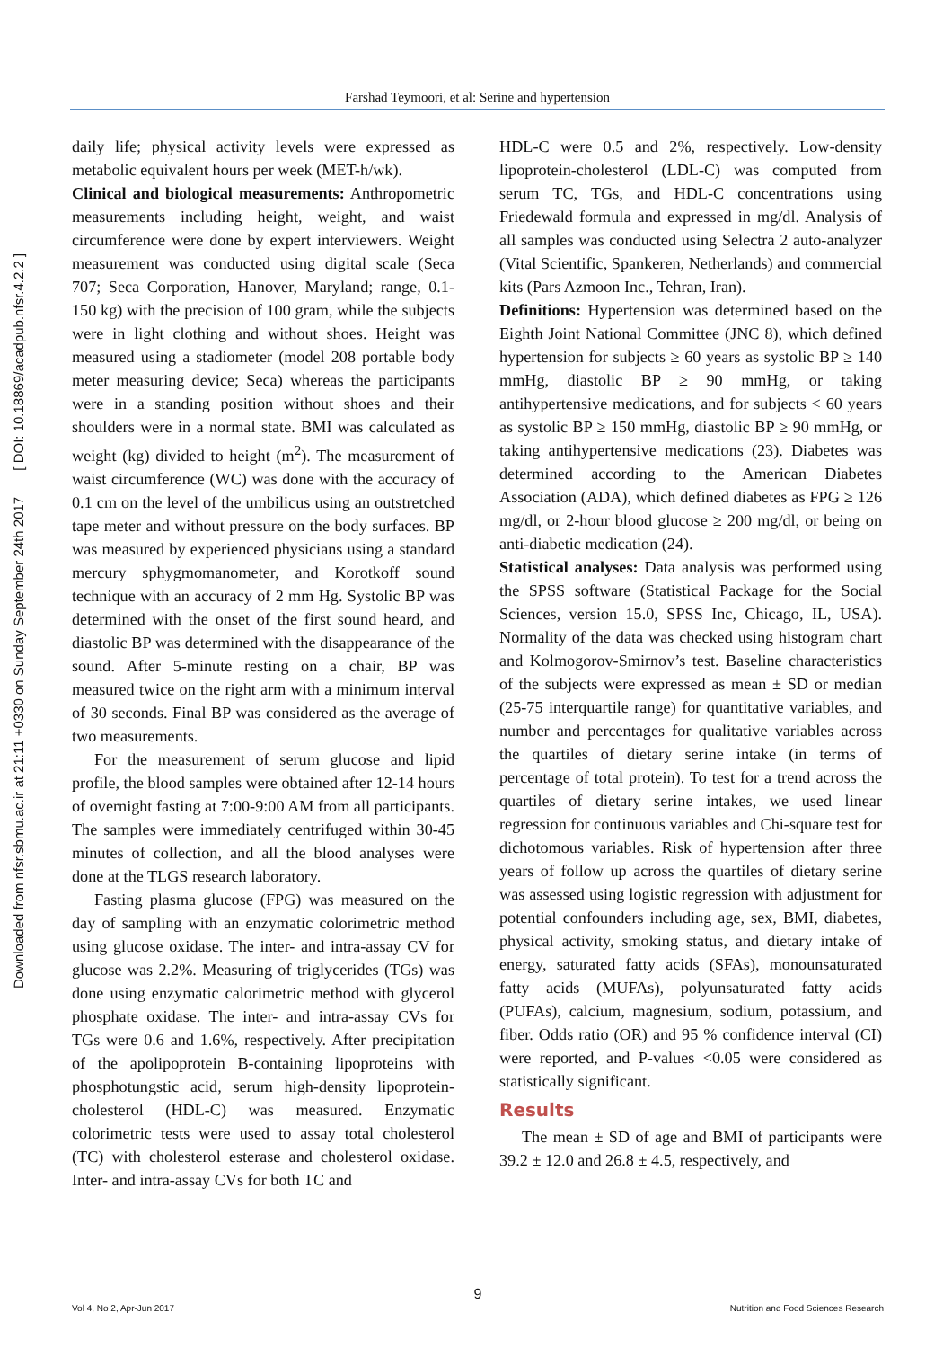Downloaded from nfsr.sbmu.ac.ir at 21:11 +0330 on Sunday September 24th 2017 [ DOI: 10.18869/acadpub.nfsr.4.2.2 ]
Farshad Teymoori, et al: Serine and hypertension
daily life; physical activity levels were expressed as metabolic equivalent hours per week (MET-h/wk).
Clinical and biological measurements: Anthropometric measurements including height, weight, and waist circumference were done by expert interviewers. Weight measurement was conducted using digital scale (Seca 707; Seca Corporation, Hanover, Maryland; range, 0.1-150 kg) with the precision of 100 gram, while the subjects were in light clothing and without shoes. Height was measured using a stadiometer (model 208 portable body meter measuring device; Seca) whereas the participants were in a standing position without shoes and their shoulders were in a normal state. BMI was calculated as weight (kg) divided to height (m<sup>2</sup>). The measurement of waist circumference (WC) was done with the accuracy of 0.1 cm on the level of the umbilicus using an outstretched tape meter and without pressure on the body surfaces. BP was measured by experienced physicians using a standard mercury sphygmomanometer, and Korotkoff sound technique with an accuracy of 2 mm Hg. Systolic BP was determined with the onset of the first sound heard, and diastolic BP was determined with the disappearance of the sound. After 5-minute resting on a chair, BP was measured twice on the right arm with a minimum interval of 30 seconds. Final BP was considered as the average of two measurements.
For the measurement of serum glucose and lipid profile, the blood samples were obtained after 12-14 hours of overnight fasting at 7:00-9:00 AM from all participants. The samples were immediately centrifuged within 30-45 minutes of collection, and all the blood analyses were done at the TLGS research laboratory.
Fasting plasma glucose (FPG) was measured on the day of sampling with an enzymatic colorimetric method using glucose oxidase. The inter- and intra-assay CV for glucose was 2.2%. Measuring of triglycerides (TGs) was done using enzymatic calorimetric method with glycerol phosphate oxidase. The inter- and intra-assay CVs for TGs were 0.6 and 1.6%, respectively. After precipitation of the apolipoprotein B-containing lipoproteins with phosphotungstic acid, serum high-density lipoprotein-cholesterol (HDL-C) was measured. Enzymatic colorimetric tests were used to assay total cholesterol (TC) with cholesterol esterase and cholesterol oxidase. Inter- and intra-assay CVs for both TC and
HDL-C were 0.5 and 2%, respectively. Low-density lipoprotein-cholesterol (LDL-C) was computed from serum TC, TGs, and HDL-C concentrations using Friedewald formula and expressed in mg/dl. Analysis of all samples was conducted using Selectra 2 auto-analyzer (Vital Scientific, Spankeren, Netherlands) and commercial kits (Pars Azmoon Inc., Tehran, Iran).
Definitions: Hypertension was determined based on the Eighth Joint National Committee (JNC 8), which defined hypertension for subjects ≥ 60 years as systolic BP ≥ 140 mmHg, diastolic BP ≥ 90 mmHg, or taking antihypertensive medications, and for subjects < 60 years as systolic BP ≥ 150 mmHg, diastolic BP ≥ 90 mmHg, or taking antihypertensive medications (23). Diabetes was determined according to the American Diabetes Association (ADA), which defined diabetes as FPG ≥ 126 mg/dl, or 2-hour blood glucose ≥ 200 mg/dl, or being on anti-diabetic medication (24).
Statistical analyses: Data analysis was performed using the SPSS software (Statistical Package for the Social Sciences, version 15.0, SPSS Inc, Chicago, IL, USA). Normality of the data was checked using histogram chart and Kolmogorov-Smirnov’s test. Baseline characteristics of the subjects were expressed as mean ± SD or median (25-75 interquartile range) for quantitative variables, and number and percentages for qualitative variables across the quartiles of dietary serine intake (in terms of percentage of total protein). To test for a trend across the quartiles of dietary serine intakes, we used linear regression for continuous variables and Chi-square test for dichotomous variables. Risk of hypertension after three years of follow up across the quartiles of dietary serine was assessed using logistic regression with adjustment for potential confounders including age, sex, BMI, diabetes, physical activity, smoking status, and dietary intake of energy, saturated fatty acids (SFAs), monounsaturated fatty acids (MUFAs), polyunsaturated fatty acids (PUFAs), calcium, magnesium, sodium, potassium, and fiber. Odds ratio (OR) and 95 % confidence interval (CI) were reported, and P-values <0.05 were considered as statistically significant.
Results
The mean ± SD of age and BMI of participants were 39.2 ± 12.0 and 26.8 ± 4.5, respectively, and
Vol 4, No 2, Apr-Jun 2017
9
Nutrition and Food Sciences Research